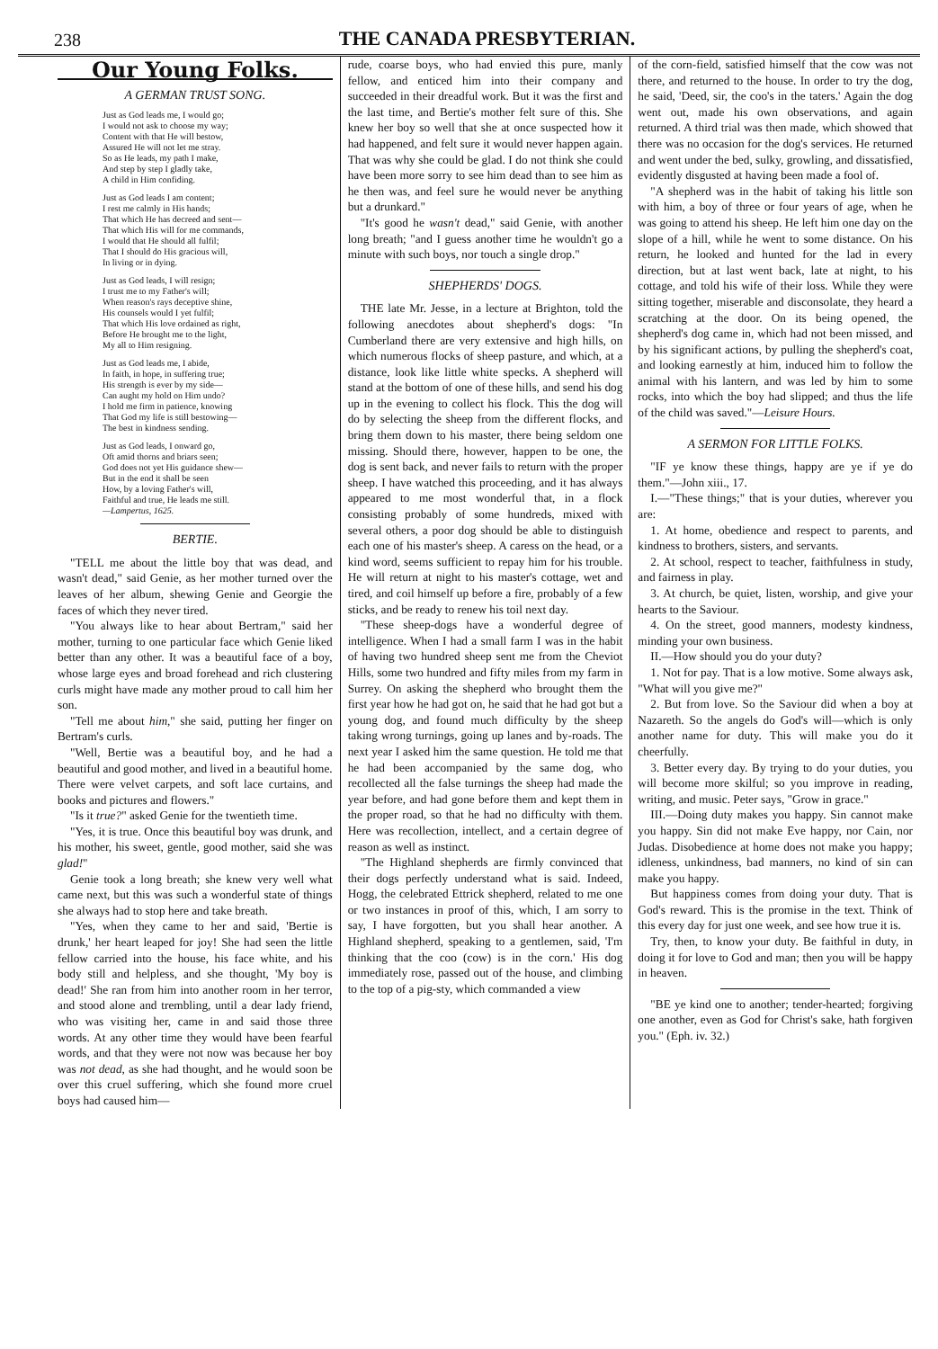238 THE CANADA PRESBYTERIAN.
Our Young Folks.
A GERMAN TRUST SONG.
Just as God leads me, I would go;
I would not ask to choose my way;
Content with that He will bestow,
Assured He will not let me stray.
So as He leads, my path I make,
And step by step I gladly take,
A child in Him confiding.
Just as God leads I am content;
I rest me calmly in His hands;
That which He has decreed and sent—
That which His will for me commands,
I would that He should all fulfil;
That I should do His gracious will,
In living or in dying.
Just as God leads, I will resign;
I trust me to my Father's will;
When reason's rays deceptive shine,
His counsels would I yet fulfil;
That which His love ordained as right,
Before He brought me to the light,
My all to Him resigning.
Just as God leads me, I abide,
In faith, in hope, in suffering true;
His strength is ever by my side—
Can aught my hold on Him undo?
I hold me firm in patience, knowing
That God my life is still bestowing—
The best in kindness sending.
Just as God leads, I onward go,
Oft amid thorns and briars seen;
God does not yet His guidance shew—
But in the end it shall be seen
How, by a loving Father's will,
Faithful and true, He leads me still.
—Lampertus, 1625.
BERTIE.
"TELL me about the little boy that was dead, and wasn't dead," said Genie, as her mother turned over the leaves of her album, shewing Genie and Georgie the faces of which they never tired.
"You always like to hear about Bertram," said her mother, turning to one particular face which Genie liked better than any other. It was a beautiful face of a boy, whose large eyes and broad forehead and rich clustering curls might have made any mother proud to call him her son.
"Tell me about him," she said, putting her finger on Bertram's curls.
"Well, Bertie was a beautiful boy, and he had a beautiful and good mother, and lived in a beautiful home. There were velvet carpets, and soft lace curtains, and books and pictures and flowers."
"Is it true?" asked Genie for the twentieth time.
"Yes, it is true. Once this beautiful boy was drunk, and his mother, his sweet, gentle, good mother, said she was glad!"
Genie took a long breath; she knew very well what came next, but this was such a wonderful state of things she always had to stop here and take breath.
"Yes, when they came to her and said, 'Bertie is drunk,' her heart leaped for joy! She had seen the little fellow carried into the house, his face white, and his body still and helpless, and she thought, 'My boy is dead!' She ran from him into another room in her terror, and stood alone and trembling, until a dear lady friend, who was visiting her, came in and said those three words. At any other time they would have been fearful words, and that they were not now was because her boy was not dead, as she had thought, and he would soon be over this cruel suffering, which she found more cruel boys had caused him—
rude, coarse boys, who had envied this pure, manly fellow, and enticed him into their company and succeeded in their dreadful work. But it was the first and the last time, and Bertie's mother felt sure of this. She knew her boy so well that she at once suspected how it had happened, and felt sure it would never happen again. That was why she could be glad. I do not think she could have been more sorry to see him dead than to see him as he then was, and feel sure he would never be anything but a drunkard."
"It's good he wasn't dead," said Genie, with another long breath; "and I guess another time he wouldn't go a minute with such boys, nor touch a single drop."
SHEPHERDS' DOGS.
THE late Mr. Jesse, in a lecture at Brighton, told the following anecdotes about shepherd's dogs: "In Cumberland there are very extensive and high hills, on which numerous flocks of sheep pasture, and which, at a distance, look like little white specks. A shepherd will stand at the bottom of one of these hills, and send his dog up in the evening to collect his flock. This the dog will do by selecting the sheep from the different flocks, and bring them down to his master, there being seldom one missing. Should there, however, happen to be one, the dog is sent back, and never fails to return with the proper sheep. I have watched this proceeding, and it has always appeared to me most wonderful that, in a flock consisting probably of some hundreds, mixed with several others, a poor dog should be able to distinguish each one of his master's sheep. A caress on the head, or a kind word, seems sufficient to repay him for his trouble. He will return at night to his master's cottage, wet and tired, and coil himself up before a fire, probably of a few sticks, and be ready to renew his toil next day.
"These sheep-dogs have a wonderful degree of intelligence. When I had a small farm I was in the habit of having two hundred sheep sent me from the Cheviot Hills, some two hundred and fifty miles from my farm in Surrey. On asking the shepherd who brought them the first year how he had got on, he said that he had got but a young dog, and found much difficulty by the sheep taking wrong turnings, going up lanes and by-roads. The next year I asked him the same question. He told me that he had been accompanied by the same dog, who recollected all the false turnings the sheep had made the year before, and had gone before them and kept them in the proper road, so that he had no difficulty with them. Here was recollection, intellect, and a certain degree of reason as well as instinct.
"The Highland shepherds are firmly convinced that their dogs perfectly understand what is said. Indeed, Hogg, the celebrated Ettrick shepherd, related to me one or two instances in proof of this, which, I am sorry to say, I have forgotten, but you shall hear another. A Highland shepherd, speaking to a gentlemen, said, 'I'm thinking that the coo (cow) is in the corn.' His dog immediately rose, passed out of the house, and climbing to the top of a pig-sty, which commanded a view
of the corn-field, satisfied himself that the cow was not there, and returned to the house. In order to try the dog, he said, 'Deed, sir, the coo's in the taters.' Again the dog went out, made his own observations, and again returned. A third trial was then made, which showed that there was no occasion for the dog's services. He returned and went under the bed, sulky, growling, and dissatisfied, evidently disgusted at having been made a fool of.
"A shepherd was in the habit of taking his little son with him, a boy of three or four years of age, when he was going to attend his sheep. He left him one day on the slope of a hill, while he went to some distance. On his return, he looked and hunted for the lad in every direction, but at last went back, late at night, to his cottage, and told his wife of their loss. While they were sitting together, miserable and disconsolate, they heard a scratching at the door. On its being opened, the shepherd's dog came in, which had not been missed, and by his significant actions, by pulling the shepherd's coat, and looking earnestly at him, induced him to follow the animal with his lantern, and was led by him to some rocks, into which the boy had slipped; and thus the life of the child was saved."—Leisure Hours.
A SERMON FOR LITTLE FOLKS.
"IF ye know these things, happy are ye if ye do them."—John xiii., 17.
I.—"These things;" that is your duties, wherever you are:
1. At home, obedience and respect to parents, and kindness to brothers, sisters, and servants.
2. At school, respect to teacher, faithfulness in study, and fairness in play.
3. At church, be quiet, listen, worship, and give your hearts to the Saviour.
4. On the street, good manners, modesty kindness, minding your own business.
II.—How should you do your duty?
1. Not for pay. That is a low motive. Some always ask, "What will you give me?"
2. But from love. So the Saviour did when a boy at Nazareth. So the angels do God's will—which is only another name for duty. This will make you do it cheerfully.
3. Better every day. By trying to do your duties, you will become more skilful; so you improve in reading, writing, and music. Peter says, "Grow in grace."
III.—Doing duty makes you happy. Sin cannot make you happy. Sin did not make Eve happy, nor Cain, nor Judas. Disobedience at home does not make you happy; idleness, unkindness, bad manners, no kind of sin can make you happy.
But happiness comes from doing your duty. That is God's reward. This is the promise in the text. Think of this every day for just one week, and see how true it is.
Try, then, to know your duty. Be faithful in duty, in doing it for love to God and man; then you will be happy in heaven.
"BE ye kind one to another; tender-hearted; forgiving one another, even as God for Christ's sake, hath forgiven you." (Eph. iv. 32.)